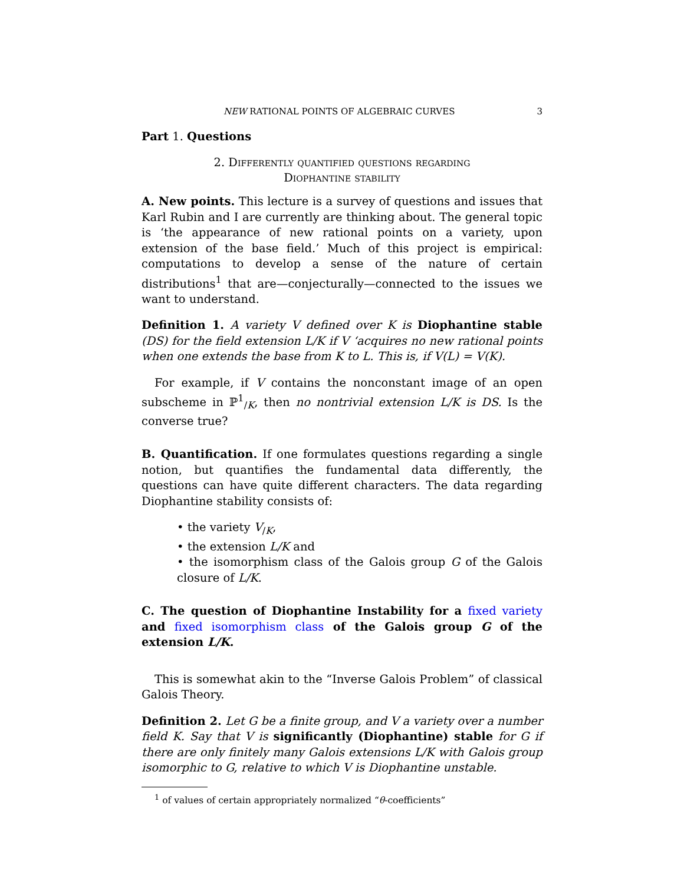NEW RATIONAL POINTS OF ALGEBRAIC CURVES 3
Part 1. Questions
2. Differently quantified questions regarding
Diophantine stability
A. New points. This lecture is a survey of questions and issues that Karl Rubin and I are currently are thinking about. The general topic is ‘the appearance of new rational points on a variety, upon extension of the base field.’ Much of this project is empirical: computations to develop a sense of the nature of certain distributions<sup>1</sup> that are—conjecturally—connected to the issues we want to understand.
Definition 1. A variety V defined over K is Diophantine stable (DS) for the field extension L/K if V ‘acquires no new rational points when one extends the base from K to L. This is, if V(L) = V(K).
For example, if V contains the nonconstant image of an open subscheme in ℙ<sup>1</sup><sub>/K</sub>, then no nontrivial extension L/K is DS. Is the converse true?
B. Quantification. If one formulates questions regarding a single notion, but quantifies the fundamental data differently, the questions can have quite different characters. The data regarding Diophantine stability consists of:
• the variety V<sub>/K</sub>,
• the extension L/K and
• the isomorphism class of the Galois group G of the Galois closure of L/K.
C. The question of Diophantine Instability for a fixed variety and fixed isomorphism class of the Galois group G of the extension L/K.
This is somewhat akin to the “Inverse Galois Problem” of classical Galois Theory.
Definition 2. Let G be a finite group, and V a variety over a number field K. Say that V is significantly (Diophantine) stable for G if there are only finitely many Galois extensions L/K with Galois group isomorphic to G, relative to which V is Diophantine unstable.
<sup>1</sup> of values of certain appropriately normalized “θ-coefficients”